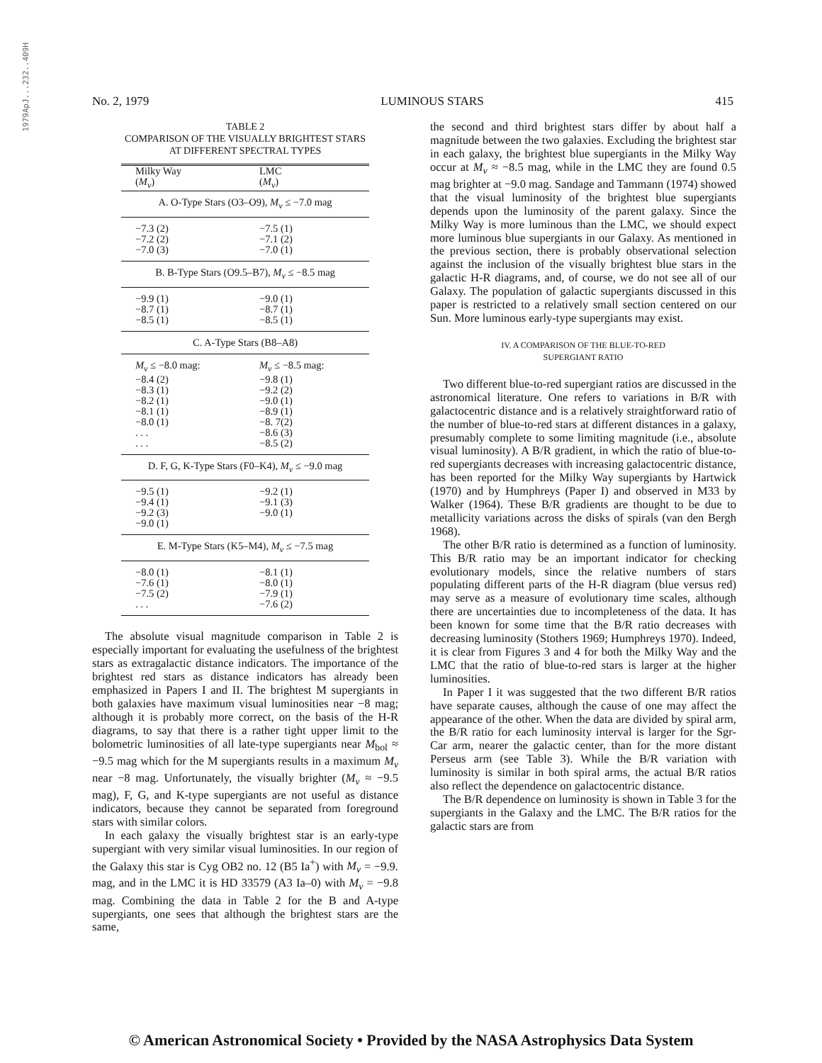1979ApJ...232..409H
No. 2, 1979 LUMINOUS STARS 415
TABLE 2
COMPARISON OF THE VISUALLY BRIGHTEST STARS
AT DIFFERENT SPECTRAL TYPES
| Milky Way ( M<sub>v</sub> ) | LMC ( M<sub>v</sub> ) |
| --- | --- |
| A. O-Type Stars (O3–O9), M<sub>v</sub> ≤ −7.0 mag | |
| −7.3 (2) −7.2 (2) −7.0 (3) | −7.5 (1) −7.1 (2) −7.0 (1) |
| B. B-Type Stars (O9.5–B7), M<sub>v</sub> ≤ −8.5 mag | |
| −9.9 (1) −8.7 (1) −8.5 (1) | −9.0 (1) −8.7 (1) −8.5 (1) |
| C. A-Type Stars (B8–A8) | |
| M<sub>v</sub> ≤ −8.0 mag: −8.4 (2) −8.3 (1) −8.2 (1) −8.1 (1) −8.0 (1) . . . . . . | M<sub>v</sub> ≤ −8.5 mag: −9.8 (1) −9.2 (2) −9.0 (1) −8.9 (1) −8. 7(2) −8.6 (3) −8.5 (2) |
| D. F, G, K-Type Stars (F0–K4), M<sub>v</sub> ≤ −9.0 mag | |
| −9.5 (1) −9.4 (1) −9.2 (3) −9.0 (1) | −9.2 (1) −9.1 (3) −9.0 (1) |
| E. M-Type Stars (K5–M4), M<sub>v</sub> ≤ −7.5 mag | |
| −8.0 (1) −7.6 (1) −7.5 (2) . . . | −8.1 (1) −8.0 (1) −7.9 (1) −7.6 (2) |
The absolute visual magnitude comparison in Table 2 is especially important for evaluating the usefulness of the brightest stars as extragalactic distance indicators. The importance of the brightest red stars as distance indicators has already been emphasized in Papers I and II. The brightest M supergiants in both galaxies have maximum visual luminosities near −8 mag; although it is probably more correct, on the basis of the H-R diagrams, to say that there is a rather tight upper limit to the bolometric luminosities of all late-type supergiants near M<sub>bol</sub> ≈ −9.5 mag which for the M supergiants results in a maximum M<sub>v</sub> near −8 mag. Unfortunately, the visually brighter (M<sub>v</sub> ≈ −9.5 mag), F, G, and K-type supergiants are not useful as distance indicators, because they cannot be separated from foreground stars with similar colors.
In each galaxy the visually brightest star is an early-type supergiant with very similar visual luminosities. In our region of the Galaxy this star is Cyg OB2 no. 12 (B5 Ia<sup>+</sup>) with M<sub>v</sub> = −9.9. mag, and in the LMC it is HD 33579 (A3 Ia–0) with M<sub>v</sub> = −9.8 mag. Combining the data in Table 2 for the B and A-type supergiants, one sees that although the brightest stars are the same,
the second and third brightest stars differ by about half a magnitude between the two galaxies. Excluding the brightest star in each galaxy, the brightest blue supergiants in the Milky Way occur at M<sub>v</sub> ≈ −8.5 mag, while in the LMC they are found 0.5 mag brighter at −9.0 mag. Sandage and Tammann (1974) showed that the visual luminosity of the brightest blue supergiants depends upon the luminosity of the parent galaxy. Since the Milky Way is more luminous than the LMC, we should expect more luminous blue supergiants in our Galaxy. As mentioned in the previous section, there is probably observational selection against the inclusion of the visually brightest blue stars in the galactic H-R diagrams, and, of course, we do not see all of our Galaxy. The population of galactic supergiants discussed in this paper is restricted to a relatively small section centered on our Sun. More luminous early-type supergiants may exist.
IV. A COMPARISON OF THE BLUE-TO-RED
SUPERGIANT RATIO
Two different blue-to-red supergiant ratios are discussed in the astronomical literature. One refers to variations in B/R with galactocentric distance and is a relatively straightforward ratio of the number of blue-to-red stars at different distances in a galaxy, presumably complete to some limiting magnitude (i.e., absolute visual luminosity). A B/R gradient, in which the ratio of blue-to-red supergiants decreases with increasing galactocentric distance, has been reported for the Milky Way supergiants by Hartwick (1970) and by Humphreys (Paper I) and observed in M33 by Walker (1964). These B/R gradients are thought to be due to metallicity variations across the disks of spirals (van den Bergh 1968).
The other B/R ratio is determined as a function of luminosity. This B/R ratio may be an important indicator for checking evolutionary models, since the relative numbers of stars populating different parts of the H-R diagram (blue versus red) may serve as a measure of evolutionary time scales, although there are uncertainties due to incompleteness of the data. It has been known for some time that the B/R ratio decreases with decreasing luminosity (Stothers 1969; Humphreys 1970). Indeed, it is clear from Figures 3 and 4 for both the Milky Way and the LMC that the ratio of blue-to-red stars is larger at the higher luminosities.
In Paper I it was suggested that the two different B/R ratios have separate causes, although the cause of one may affect the appearance of the other. When the data are divided by spiral arm, the B/R ratio for each luminosity interval is larger for the Sgr-Car arm, nearer the galactic center, than for the more distant Perseus arm (see Table 3). While the B/R variation with luminosity is similar in both spiral arms, the actual B/R ratios also reflect the dependence on galactocentric distance.
The B/R dependence on luminosity is shown in Table 3 for the supergiants in the Galaxy and the LMC. The B/R ratios for the galactic stars are from
© American Astronomical Society • Provided by the NASA Astrophysics Data System